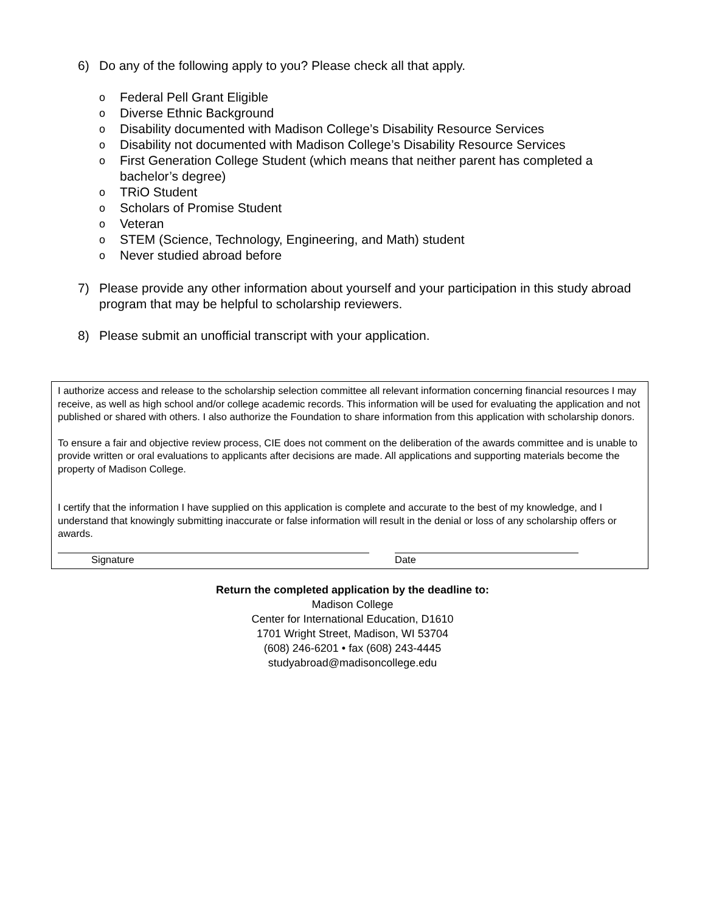6) Do any of the following apply to you? Please check all that apply.
o Federal Pell Grant Eligible
o Diverse Ethnic Background
o Disability documented with Madison College’s Disability Resource Services
o Disability not documented with Madison College’s Disability Resource Services
o First Generation College Student (which means that neither parent has completed a bachelor’s degree)
o TRiO Student
o Scholars of Promise Student
o Veteran
o STEM (Science, Technology, Engineering, and Math) student
o Never studied abroad before
7) Please provide any other information about yourself and your participation in this study abroad program that may be helpful to scholarship reviewers.
8) Please submit an unofficial transcript with your application.
I authorize access and release to the scholarship selection committee all relevant information concerning financial resources I may receive, as well as high school and/or college academic records. This information will be used for evaluating the application and not published or shared with others. I also authorize the Foundation to share information from this application with scholarship donors.
To ensure a fair and objective review process, CIE does not comment on the deliberation of the awards committee and is unable to provide written or oral evaluations to applicants after decisions are made. All applications and supporting materials become the property of Madison College.
I certify that the information I have supplied on this application is complete and accurate to the best of my knowledge, and I understand that knowingly submitting inaccurate or false information will result in the denial or loss of any scholarship offers or awards.
Signature Date
Return the completed application by the deadline to:
Madison College
Center for International Education, D1610
1701 Wright Street, Madison, WI 53704
(608) 246-6201 • fax (608) 243-4445
studyabroad@madisoncollege.edu